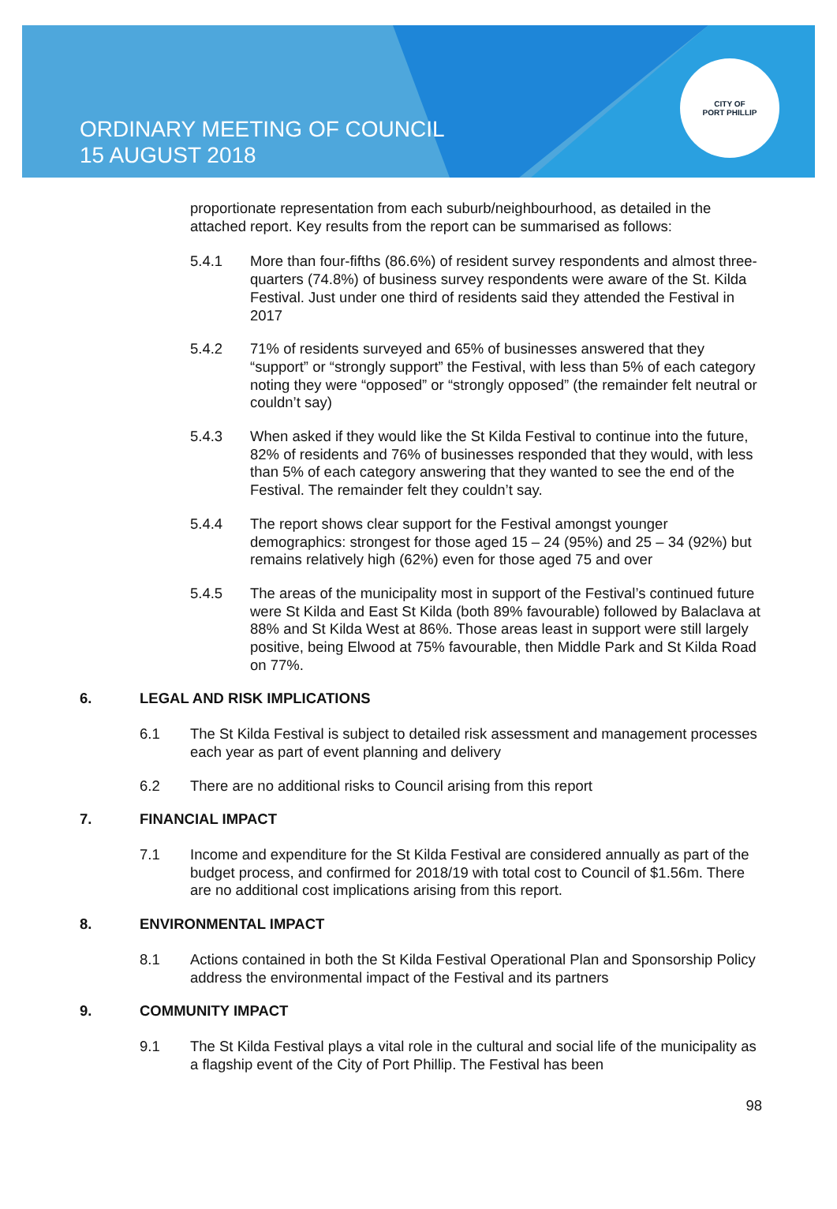ORDINARY MEETING OF COUNCIL
15 AUGUST 2018
CITY OF
PORT PHILLIP
proportionate representation from each suburb/neighbourhood, as detailed in the attached report. Key results from the report can be summarised as follows:
5.4.1 More than four-fifths (86.6%) of resident survey respondents and almost three-quarters (74.8%) of business survey respondents were aware of the St. Kilda Festival. Just under one third of residents said they attended the Festival in 2017
5.4.2 71% of residents surveyed and 65% of businesses answered that they “support” or “strongly support” the Festival, with less than 5% of each category noting they were “opposed” or “strongly opposed” (the remainder felt neutral or couldn’t say)
5.4.3 When asked if they would like the St Kilda Festival to continue into the future, 82% of residents and 76% of businesses responded that they would, with less than 5% of each category answering that they wanted to see the end of the Festival. The remainder felt they couldn’t say.
5.4.4 The report shows clear support for the Festival amongst younger demographics: strongest for those aged 15 – 24 (95%) and 25 – 34 (92%) but remains relatively high (62%) even for those aged 75 and over
5.4.5 The areas of the municipality most in support of the Festival’s continued future were St Kilda and East St Kilda (both 89% favourable) followed by Balaclava at 88% and St Kilda West at 86%. Those areas least in support were still largely positive, being Elwood at 75% favourable, then Middle Park and St Kilda Road on 77%.
6. LEGAL AND RISK IMPLICATIONS
6.1 The St Kilda Festival is subject to detailed risk assessment and management processes each year as part of event planning and delivery
6.2 There are no additional risks to Council arising from this report
7. FINANCIAL IMPACT
7.1 Income and expenditure for the St Kilda Festival are considered annually as part of the budget process, and confirmed for 2018/19 with total cost to Council of $1.56m. There are no additional cost implications arising from this report.
8. ENVIRONMENTAL IMPACT
8.1 Actions contained in both the St Kilda Festival Operational Plan and Sponsorship Policy address the environmental impact of the Festival and its partners
9. COMMUNITY IMPACT
9.1 The St Kilda Festival plays a vital role in the cultural and social life of the municipality as a flagship event of the City of Port Phillip. The Festival has been
98